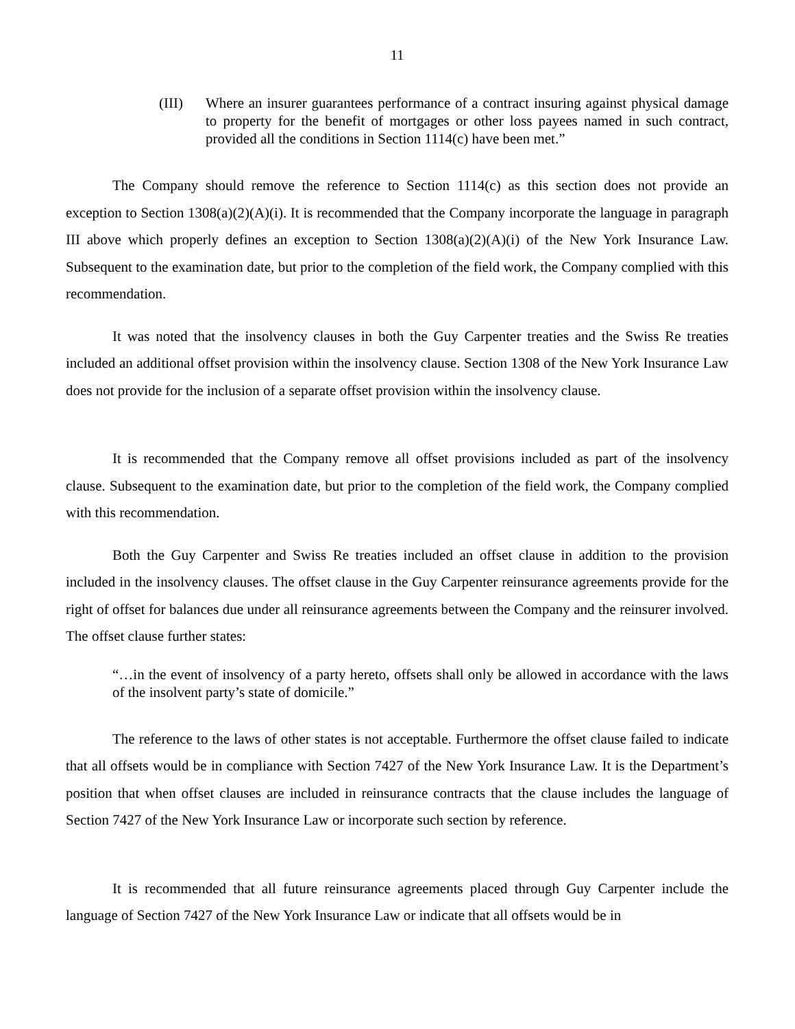11
(III) Where an insurer guarantees performance of a contract insuring against physical damage to property for the benefit of mortgages or other loss payees named in such contract, provided all the conditions in Section 1114(c) have been met.”
The Company should remove the reference to Section 1114(c) as this section does not provide an exception to Section 1308(a)(2)(A)(i). It is recommended that the Company incorporate the language in paragraph III above which properly defines an exception to Section 1308(a)(2)(A)(i) of the New York Insurance Law. Subsequent to the examination date, but prior to the completion of the field work, the Company complied with this recommendation.
It was noted that the insolvency clauses in both the Guy Carpenter treaties and the Swiss Re treaties included an additional offset provision within the insolvency clause. Section 1308 of the New York Insurance Law does not provide for the inclusion of a separate offset provision within the insolvency clause.
It is recommended that the Company remove all offset provisions included as part of the insolvency clause. Subsequent to the examination date, but prior to the completion of the field work, the Company complied with this recommendation.
Both the Guy Carpenter and Swiss Re treaties included an offset clause in addition to the provision included in the insolvency clauses. The offset clause in the Guy Carpenter reinsurance agreements provide for the right of offset for balances due under all reinsurance agreements between the Company and the reinsurer involved. The offset clause further states:
“…in the event of insolvency of a party hereto, offsets shall only be allowed in accordance with the laws of the insolvent party’s state of domicile.”
The reference to the laws of other states is not acceptable. Furthermore the offset clause failed to indicate that all offsets would be in compliance with Section 7427 of the New York Insurance Law. It is the Department’s position that when offset clauses are included in reinsurance contracts that the clause includes the language of Section 7427 of the New York Insurance Law or incorporate such section by reference.
It is recommended that all future reinsurance agreements placed through Guy Carpenter include the language of Section 7427 of the New York Insurance Law or indicate that all offsets would be in